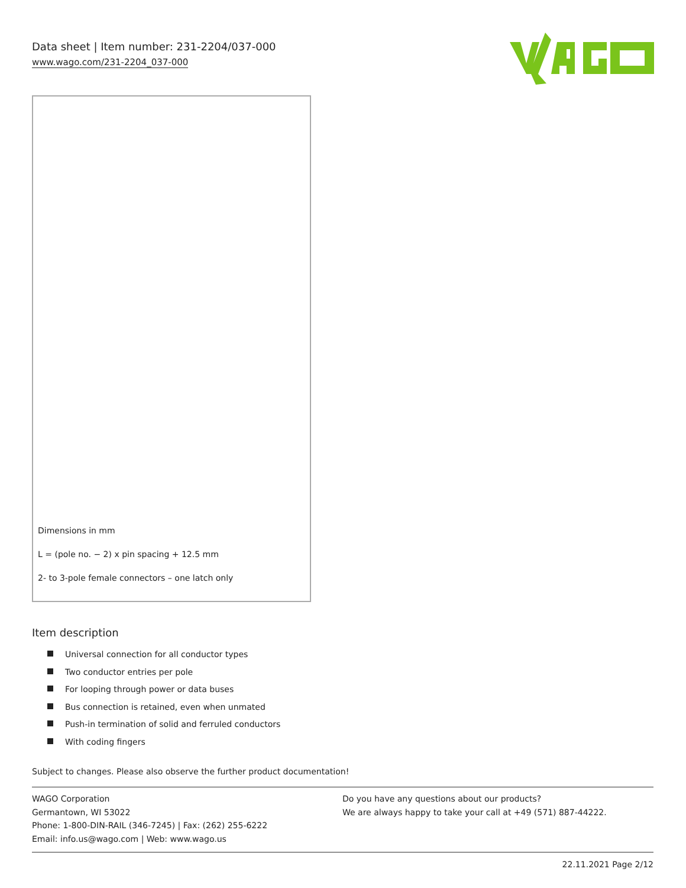Data sheet | Item number: 231-2204/037-000
www.wago.com/231-2204_037-000
Dimensions in mm
L = (pole no. − 2) x pin spacing + 12.5 mm
2- to 3-pole female connectors – one latch only
Item description
Universal connection for all conductor types
Two conductor entries per pole
For looping through power or data buses
Bus connection is retained, even when unmated
Push-in termination of solid and ferruled conductors
With coding fingers
Subject to changes. Please also observe the further product documentation!
WAGO Corporation
Germantown, WI 53022
Phone: 1-800-DIN-RAIL (346-7245) | Fax: (262) 255-6222
Email: info.us@wago.com | Web: www.wago.us
Do you have any questions about our products?
We are always happy to take your call at +49 (571) 887-44222.
22.11.2021 Page 2/12